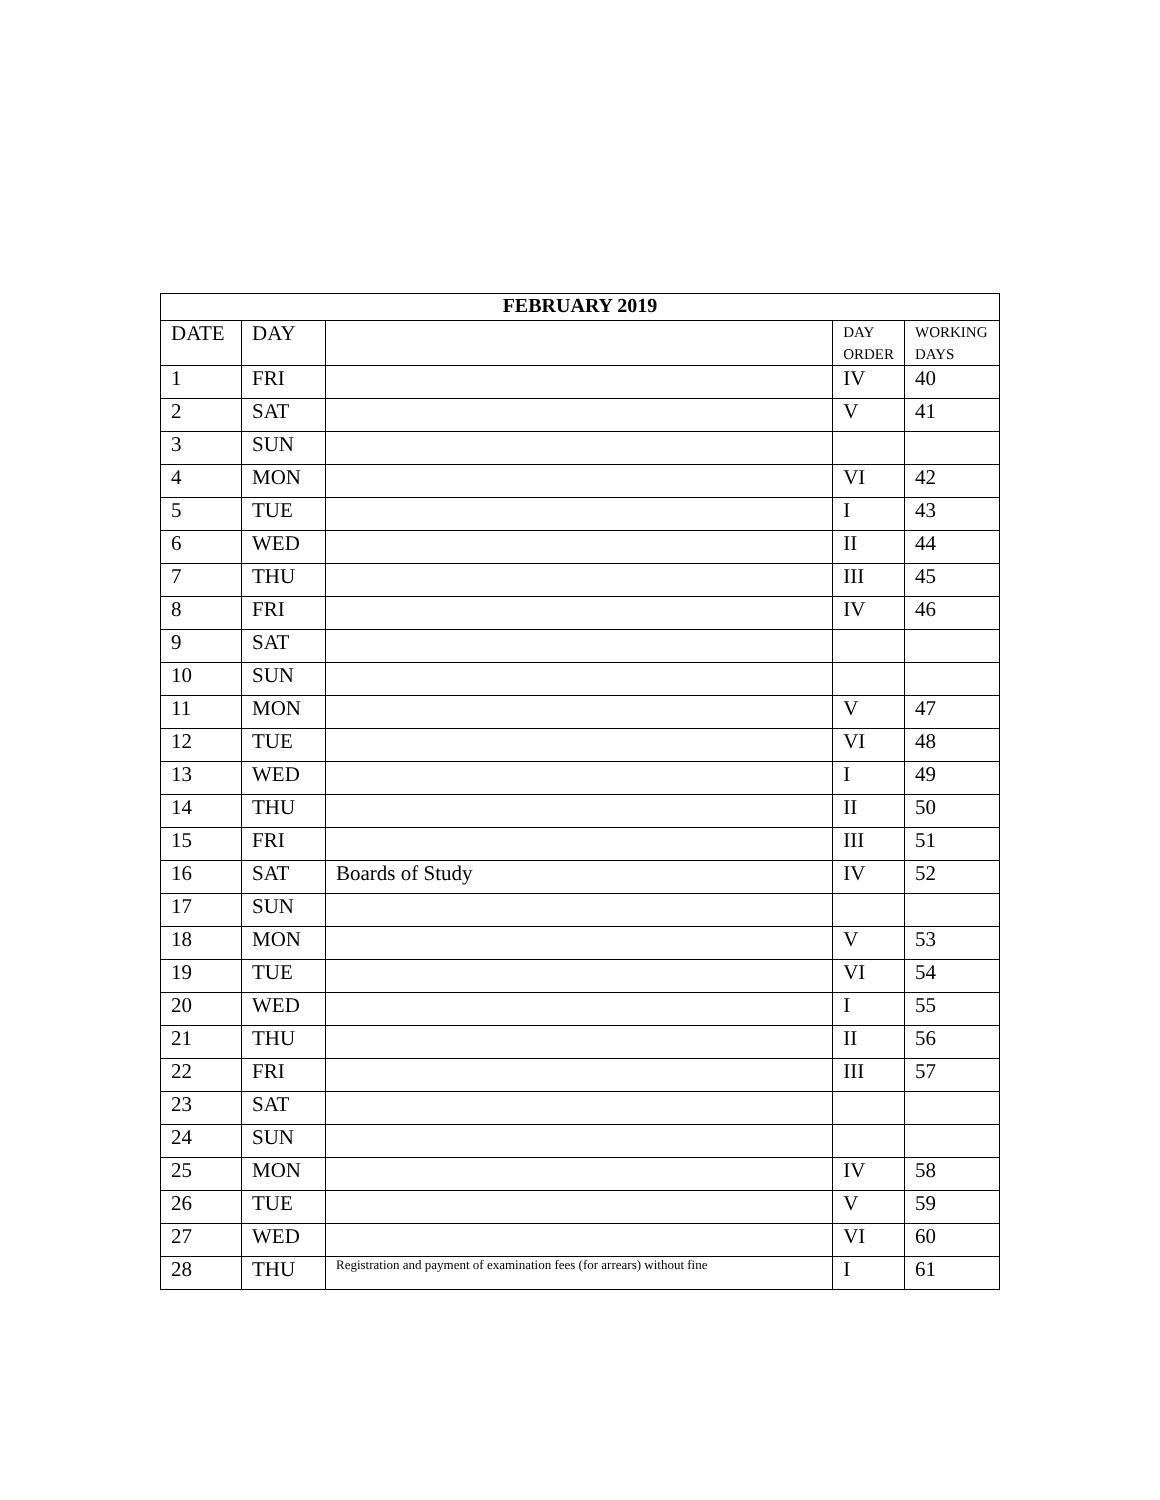| FEBRUARY 2019 | | | | |
| --- | --- | --- | --- | --- |
| DATE | DAY | | DAY ORDER | WORKING DAYS |
| 1 | FRI | | IV | 40 |
| 2 | SAT | | V | 41 |
| 3 | SUN | | | |
| 4 | MON | | VI | 42 |
| 5 | TUE | | I | 43 |
| 6 | WED | | II | 44 |
| 7 | THU | | III | 45 |
| 8 | FRI | | IV | 46 |
| 9 | SAT | | | |
| 10 | SUN | | | |
| 11 | MON | | V | 47 |
| 12 | TUE | | VI | 48 |
| 13 | WED | | I | 49 |
| 14 | THU | | II | 50 |
| 15 | FRI | | III | 51 |
| 16 | SAT | Boards of Study | IV | 52 |
| 17 | SUN | | | |
| 18 | MON | | V | 53 |
| 19 | TUE | | VI | 54 |
| 20 | WED | | I | 55 |
| 21 | THU | | II | 56 |
| 22 | FRI | | III | 57 |
| 23 | SAT | | | |
| 24 | SUN | | | |
| 25 | MON | | IV | 58 |
| 26 | TUE | | V | 59 |
| 27 | WED | | VI | 60 |
| 28 | THU | Registration and payment of examination fees (for arrears) without fine | I | 61 |